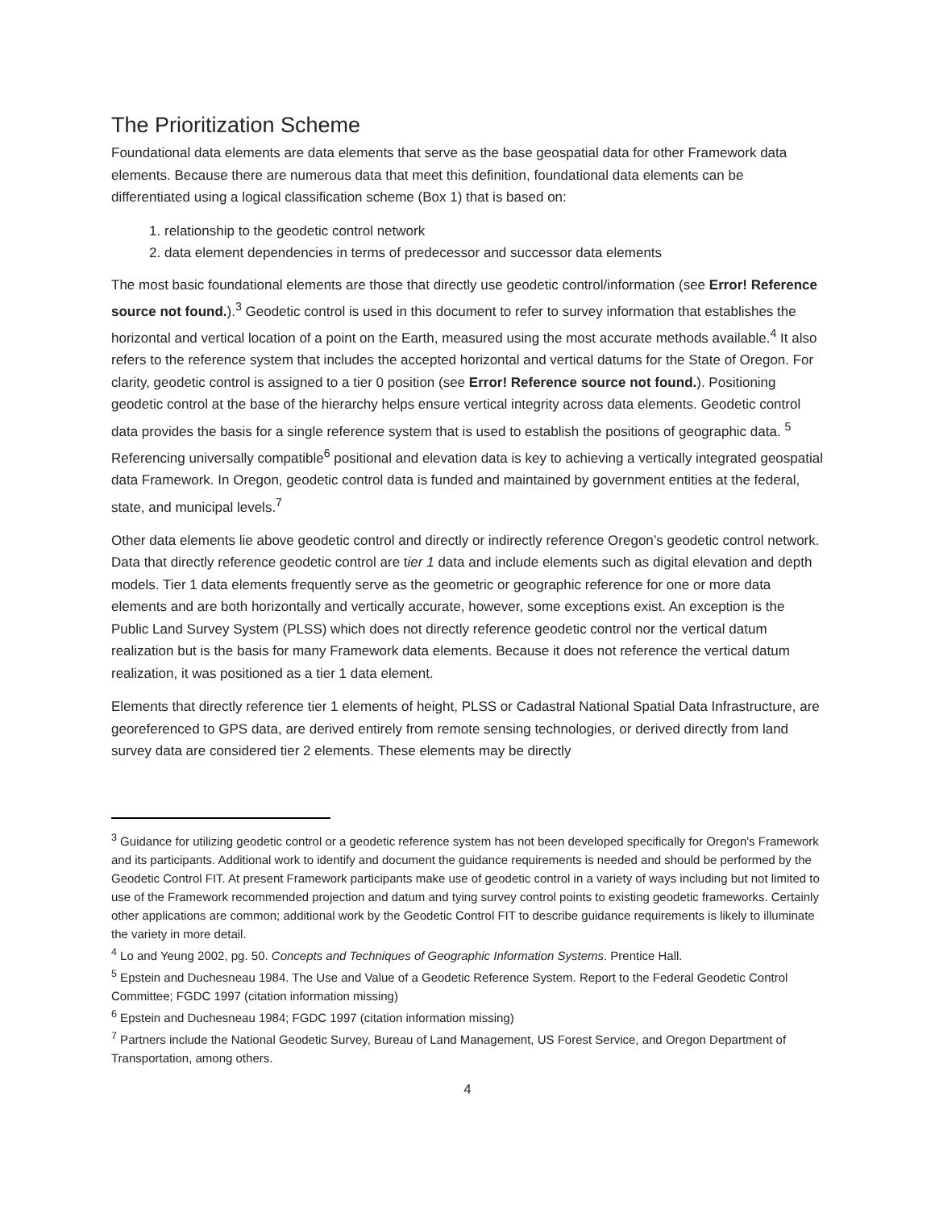The Prioritization Scheme
Foundational data elements are data elements that serve as the base geospatial data for other Framework data elements. Because there are numerous data that meet this definition, foundational data elements can be differentiated using a logical classification scheme (Box 1) that is based on:
1. relationship to the geodetic control network
2. data element dependencies in terms of predecessor and successor data elements
The most basic foundational elements are those that directly use geodetic control/information (see Error! Reference source not found.).<sup>3</sup> Geodetic control is used in this document to refer to survey information that establishes the horizontal and vertical location of a point on the Earth, measured using the most accurate methods available.<sup>4</sup> It also refers to the reference system that includes the accepted horizontal and vertical datums for the State of Oregon. For clarity, geodetic control is assigned to a tier 0 position (see Error! Reference source not found.). Positioning geodetic control at the base of the hierarchy helps ensure vertical integrity across data elements. Geodetic control data provides the basis for a single reference system that is used to establish the positions of geographic data. <sup>5</sup> Referencing universally compatible<sup>6</sup> positional and elevation data is key to achieving a vertically integrated geospatial data Framework. In Oregon, geodetic control data is funded and maintained by government entities at the federal, state, and municipal levels.<sup>7</sup>
Other data elements lie above geodetic control and directly or indirectly reference Oregon’s geodetic control network. Data that directly reference geodetic control are tier 1 data and include elements such as digital elevation and depth models. Tier 1 data elements frequently serve as the geometric or geographic reference for one or more data elements and are both horizontally and vertically accurate, however, some exceptions exist. An exception is the Public Land Survey System (PLSS) which does not directly reference geodetic control nor the vertical datum realization but is the basis for many Framework data elements. Because it does not reference the vertical datum realization, it was positioned as a tier 1 data element.
Elements that directly reference tier 1 elements of height, PLSS or Cadastral National Spatial Data Infrastructure, are georeferenced to GPS data, are derived entirely from remote sensing technologies, or derived directly from land survey data are considered tier 2 elements. These elements may be directly
<sup>3</sup> Guidance for utilizing geodetic control or a geodetic reference system has not been developed specifically for Oregon's Framework and its participants. Additional work to identify and document the guidance requirements is needed and should be performed by the Geodetic Control FIT. At present Framework participants make use of geodetic control in a variety of ways including but not limited to use of the Framework recommended projection and datum and tying survey control points to existing geodetic frameworks. Certainly other applications are common; additional work by the Geodetic Control FIT to describe guidance requirements is likely to illuminate the variety in more detail.
<sup>4</sup> Lo and Yeung 2002, pg. 50. Concepts and Techniques of Geographic Information Systems. Prentice Hall.
<sup>5</sup> Epstein and Duchesneau 1984. The Use and Value of a Geodetic Reference System. Report to the Federal Geodetic Control Committee; FGDC 1997 (citation information missing)
<sup>6</sup> Epstein and Duchesneau 1984; FGDC 1997 (citation information missing)
<sup>7</sup> Partners include the National Geodetic Survey, Bureau of Land Management, US Forest Service, and Oregon Department of Transportation, among others.
4